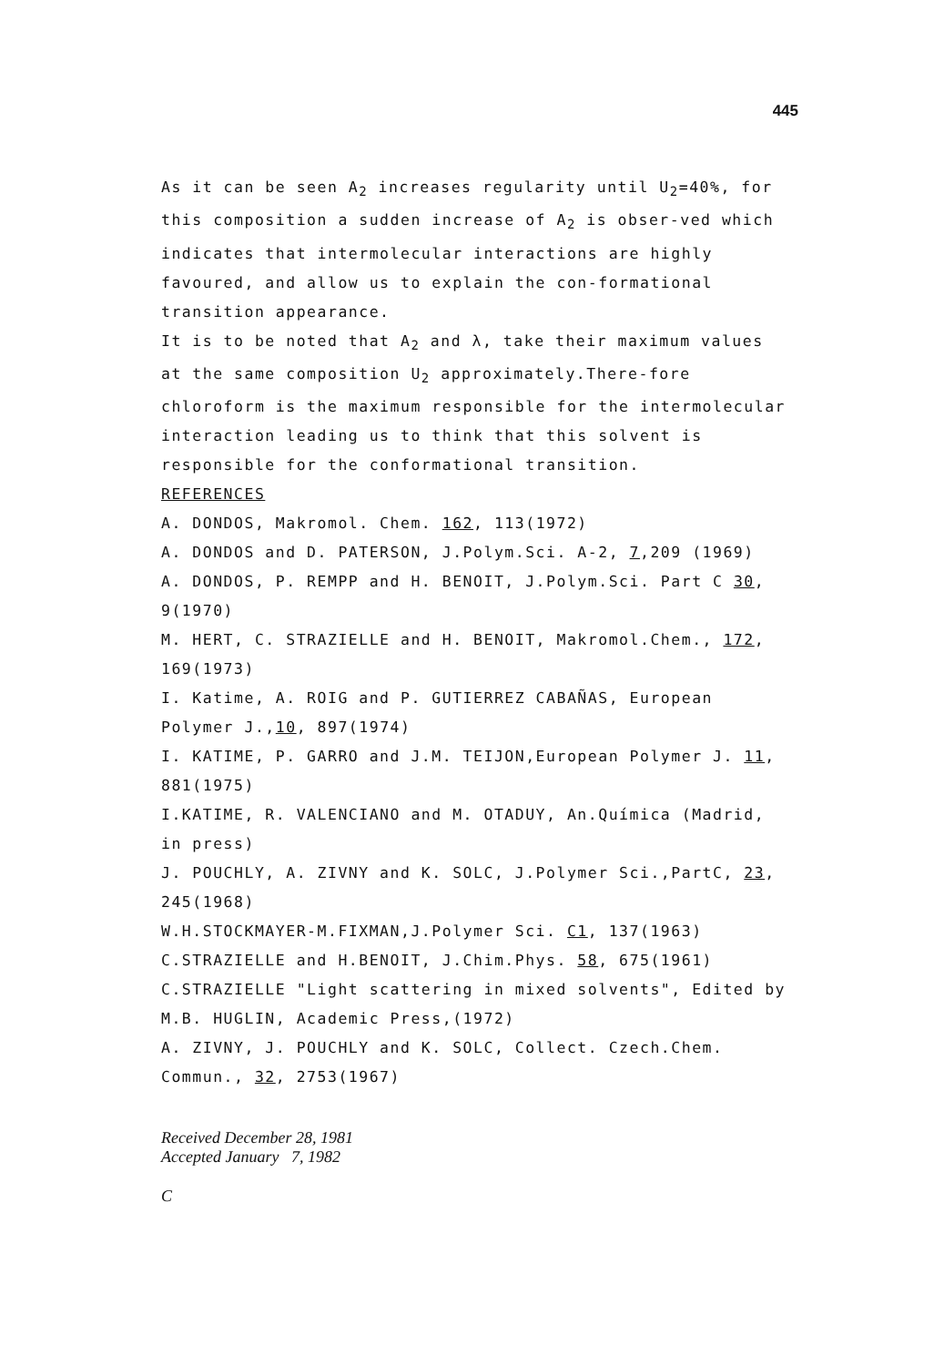445
As it can be seen A<sub>2</sub> increases regularity until U<sub>2</sub>=40%, for this composition a sudden increase of A<sub>2</sub> is obser-ved which indicates that intermolecular interactions are highly favoured, and allow us to explain the con-formational transition appearance.
It is to be noted that A<sub>2</sub> and λ, take their maximum values at the same composition U<sub>2</sub> approximately.There-fore chloroform is the maximum responsible for the intermolecular interaction leading us to think that this solvent is responsible for the conformational transition.
REFERENCES
A. DONDOS, Makromol. Chem. 162, 113(1972)
A. DONDOS and D. PATERSON, J.Polym.Sci. A-2, 7,209 (1969)
A. DONDOS, P. REMPP and H. BENOIT, J.Polym.Sci. Part C 30, 9(1970)
M. HERT, C. STRAZIELLE and H. BENOIT, Makromol.Chem., 172, 169(1973)
I. Katime, A. ROIG and P. GUTIERREZ CABAÑAS, European Polymer J.,10, 897(1974)
I. KATIME, P. GARRO and J.M. TEIJON,European Polymer J. 11, 881(1975)
I.KATIME, R. VALENCIANO and M. OTADUY, An.Química (Madrid, in press)
J. POUCHLY, A. ZIVNY and K. SOLC, J.Polymer Sci.,PartC, 23, 245(1968)
W.H.STOCKMAYER-M.FIXMAN,J.Polymer Sci. C1, 137(1963)
C.STRAZIELLE and H.BENOIT, J.Chim.Phys. 58, 675(1961)
C.STRAZIELLE "Light scattering in mixed solvents", Edited by M.B. HUGLIN, Academic Press,(1972)
A. ZIVNY, J. POUCHLY and K. SOLC, Collect. Czech.Chem. Commun., 32, 2753(1967)
Received December 28, 1981
Accepted January 7, 1982
C